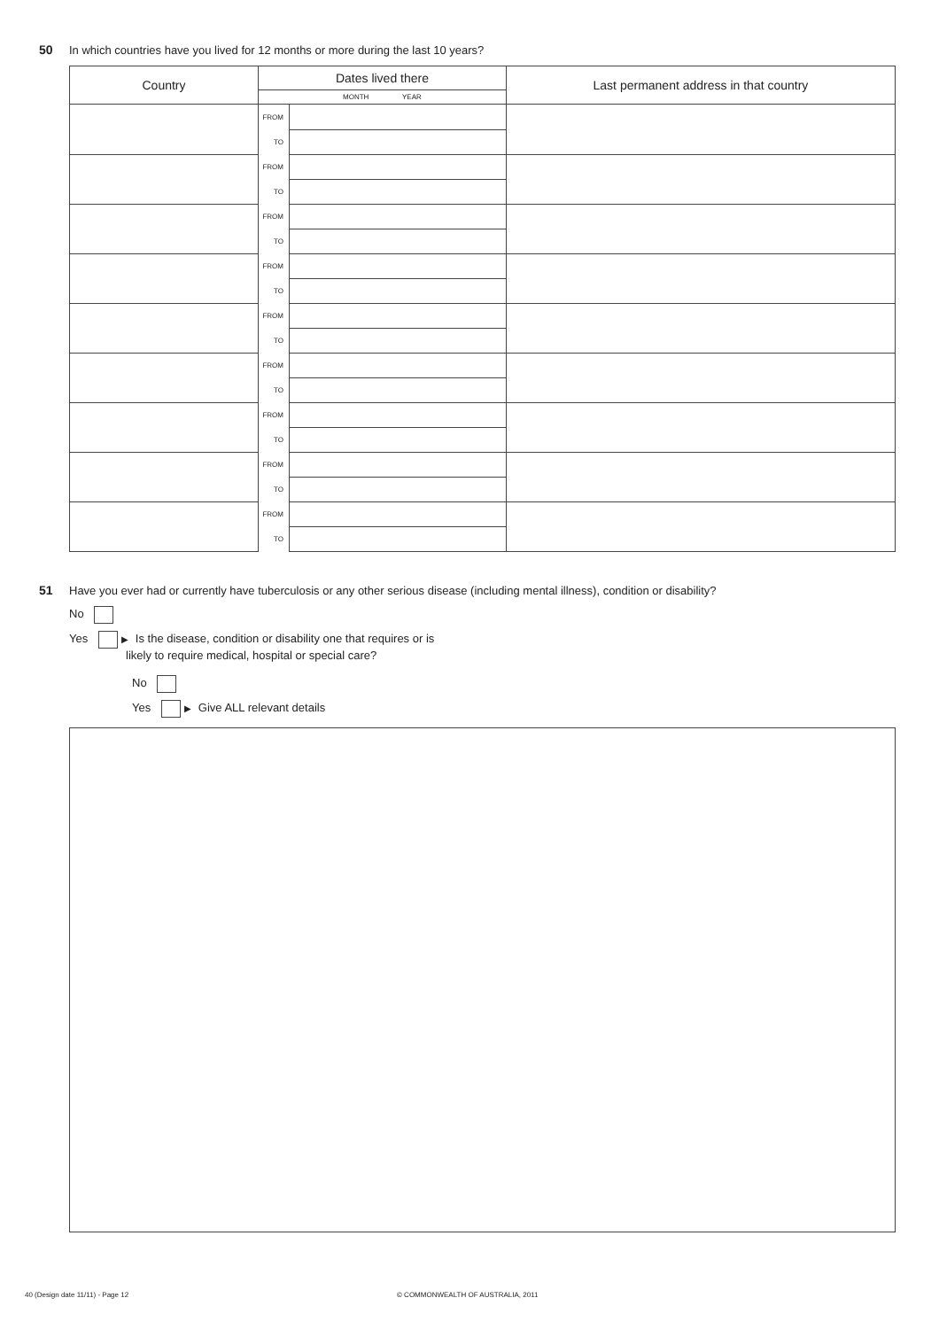50 In which countries have you lived for 12 months or more during the last 10 years?
| Country | Dates lived there | | Last permanent address in that country |
| --- | --- | --- | --- |
| | MONTH YEAR | | |
| | FROM | | |
| | TO | | |
| | FROM | | |
| | TO | | |
| | FROM | | |
| | TO | | |
| | FROM | | |
| | TO | | |
| | FROM | | |
| | TO | | |
| | FROM | | |
| | TO | | |
| | FROM | | |
| | TO | | |
| | FROM | | |
| | TO | | |
| | FROM | | |
| | TO | | |
51 Have you ever had or currently have tuberculosis or any other serious disease (including mental illness), condition or disability?
No
Yes ▶ Is the disease, condition or disability one that requires or is
likely to require medical, hospital or special care?
No
Yes ▶ Give ALL relevant details
40 (Design date 11/11) - Page 12
© COMMONWEALTH OF AUSTRALIA, 2011